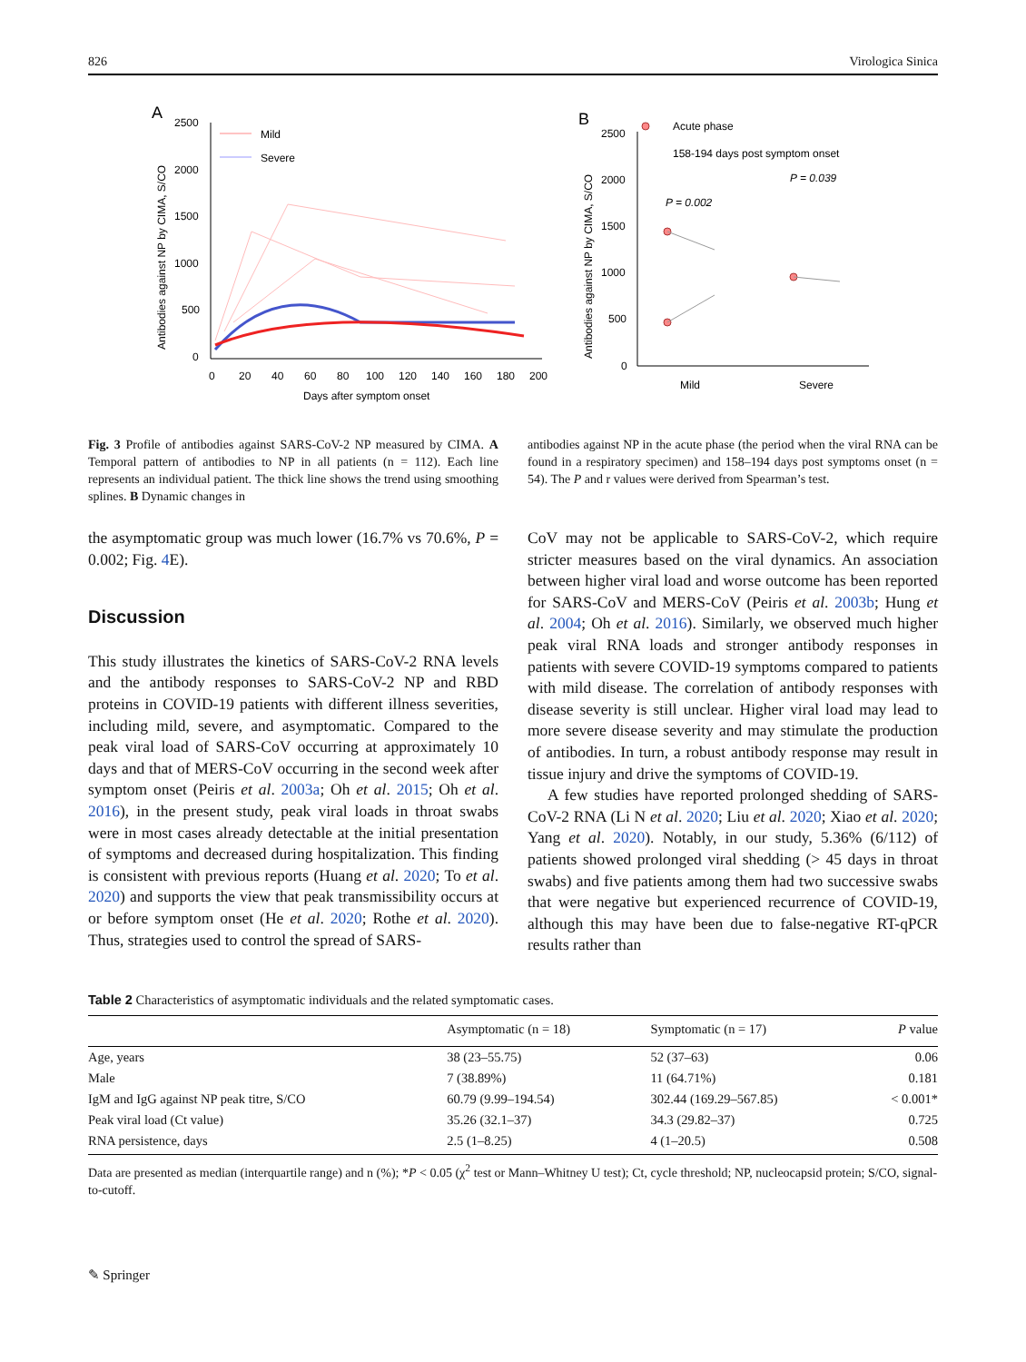826 Virologica Sinica
A
2500
2000
1500
1000
500
0
0
20
40
60
80
100
120
140
160
180
200
Days after symptom onset
Antibodies against NP by CIMA, S/CO
Mild
Severe
B
2500
2000
1500
1000
500
0
Mild
Severe
Antibodies against NP by CIMA, S/CO
Acute phase
158-194 days post symptom onset
P = 0.039
P = 0.002
Fig. 3 Profile of antibodies against SARS-CoV-2 NP measured by CIMA. A Temporal pattern of antibodies to NP in all patients (n = 112). Each line represents an individual patient. The thick line shows the trend using smoothing splines. B Dynamic changes in
antibodies against NP in the acute phase (the period when the viral RNA can be found in a respiratory specimen) and 158–194 days post symptoms onset (n = 54). The P and r values were derived from Spearman’s test.
the asymptomatic group was much lower (16.7% vs 70.6%, P = 0.002; Fig. 4 E).
Discussion
This study illustrates the kinetics of SARS-CoV-2 RNA levels and the antibody responses to SARS-CoV-2 NP and RBD proteins in COVID-19 patients with different illness severities, including mild, severe, and asymptomatic. Compared to the peak viral load of SARS-CoV occurring at approximately 10 days and that of MERS-CoV occurring in the second week after symptom onset (Peiris et al. 2003a; Oh et al. 2015; Oh et al. 2016), in the present study, peak viral loads in throat swabs were in most cases already detectable at the initial presentation of symptoms and decreased during hospitalization. This finding is consistent with previous reports (Huang et al. 2020; To et al. 2020) and supports the view that peak transmissibility occurs at or before symptom onset (He et al. 2020; Rothe et al. 2020). Thus, strategies used to control the spread of SARS-
CoV may not be applicable to SARS-CoV-2, which require stricter measures based on the viral dynamics. An association between higher viral load and worse outcome has been reported for SARS-CoV and MERS-CoV (Peiris et al. 2003b; Hung et al. 2004; Oh et al. 2016). Similarly, we observed much higher peak viral RNA loads and stronger antibody responses in patients with severe COVID-19 symptoms compared to patients with mild disease. The correlation of antibody responses with disease severity is still unclear. Higher viral load may lead to more severe disease severity and may stimulate the production of antibodies. In turn, a robust antibody response may result in tissue injury and drive the symptoms of COVID-19.
A few studies have reported prolonged shedding of SARS-CoV-2 RNA (Li N et al. 2020; Liu et al. 2020; Xiao et al. 2020; Yang et al. 2020). Notably, in our study, 5.36% (6/112) of patients showed prolonged viral shedding (> 45 days in throat swabs) and five patients among them had two successive swabs that were negative but experienced recurrence of COVID-19, although this may have been due to false-negative RT-qPCR results rather than
Table 2 Characteristics of asymptomatic individuals and the related symptomatic cases.
| | Asymptomatic (n = 18) | Symptomatic (n = 17) | P value |
| --- | --- | --- | --- |
| Age, years | 38 (23–55.75) | 52 (37–63) | 0.06 |
| Male | 7 (38.89%) | 11 (64.71%) | 0.181 |
| IgM and IgG against NP peak titre, S/CO | 60.79 (9.99–194.54) | 302.44 (169.29–567.85) | < 0.001* |
| Peak viral load (Ct value) | 35.26 (32.1–37) | 34.3 (29.82–37) | 0.725 |
| RNA persistence, days | 2.5 (1–8.25) | 4 (1–20.5) | 0.508 |
Data are presented as median (interquartile range) and n (%); *P < 0.05 (χ<sup>2</sup> test or Mann–Whitney U test); Ct, cycle threshold; NP, nucleocapsid protein; S/CO, signal-to-cutoff.
✎ Springer